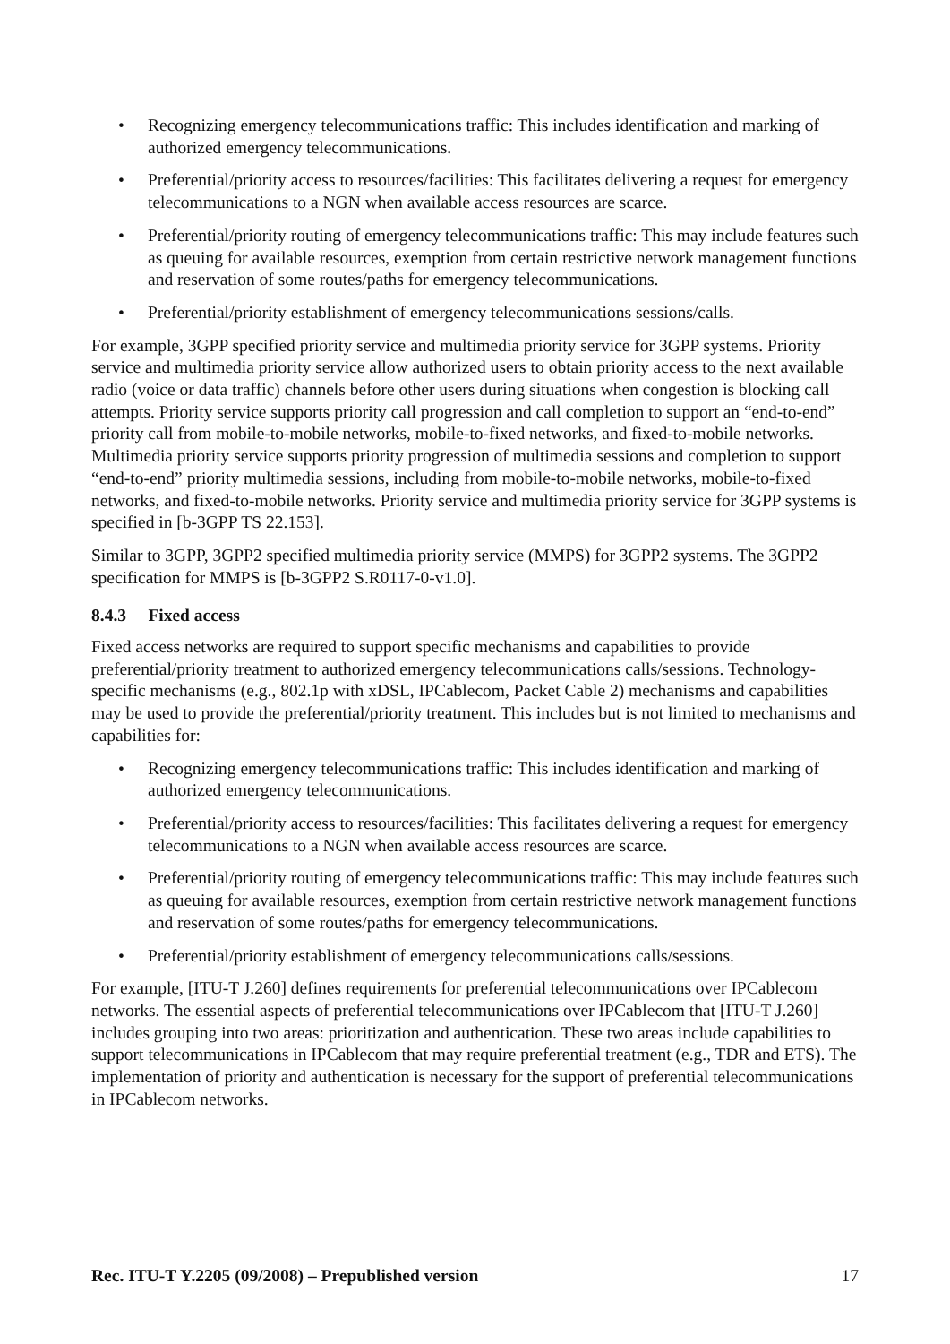• Recognizing emergency telecommunications traffic: This includes identification and marking of authorized emergency telecommunications.
• Preferential/priority access to resources/facilities: This facilitates delivering a request for emergency telecommunications to a NGN when available access resources are scarce.
• Preferential/priority routing of emergency telecommunications traffic: This may include features such as queuing for available resources, exemption from certain restrictive network management functions and reservation of some routes/paths for emergency telecommunications.
• Preferential/priority establishment of emergency telecommunications sessions/calls.
For example, 3GPP specified priority service and multimedia priority service for 3GPP systems. Priority service and multimedia priority service allow authorized users to obtain priority access to the next available radio (voice or data traffic) channels before other users during situations when congestion is blocking call attempts. Priority service supports priority call progression and call completion to support an “end-to-end” priority call from mobile-to-mobile networks, mobile-to-fixed networks, and fixed-to-mobile networks. Multimedia priority service supports priority progression of multimedia sessions and completion to support “end-to-end” priority multimedia sessions, including from mobile-to-mobile networks, mobile-to-fixed networks, and fixed-to-mobile networks. Priority service and multimedia priority service for 3GPP systems is specified in [b-3GPP TS 22.153].
Similar to 3GPP, 3GPP2 specified multimedia priority service (MMPS) for 3GPP2 systems. The 3GPP2 specification for MMPS is [b-3GPP2 S.R0117-0-v1.0].
8.4.3 Fixed access
Fixed access networks are required to support specific mechanisms and capabilities to provide preferential/priority treatment to authorized emergency telecommunications calls/sessions. Technology-specific mechanisms (e.g., 802.1p with xDSL, IPCablecom, Packet Cable 2) mechanisms and capabilities may be used to provide the preferential/priority treatment. This includes but is not limited to mechanisms and capabilities for:
• Recognizing emergency telecommunications traffic: This includes identification and marking of authorized emergency telecommunications.
• Preferential/priority access to resources/facilities: This facilitates delivering a request for emergency telecommunications to a NGN when available access resources are scarce.
• Preferential/priority routing of emergency telecommunications traffic: This may include features such as queuing for available resources, exemption from certain restrictive network management functions and reservation of some routes/paths for emergency telecommunications.
• Preferential/priority establishment of emergency telecommunications calls/sessions.
For example, [ITU-T J.260] defines requirements for preferential telecommunications over IPCablecom networks. The essential aspects of preferential telecommunications over IPCablecom that [ITU-T J.260] includes grouping into two areas: prioritization and authentication. These two areas include capabilities to support telecommunications in IPCablecom that may require preferential treatment (e.g., TDR and ETS). The implementation of priority and authentication is necessary for the support of preferential telecommunications in IPCablecom networks.
Rec. ITU-T Y.2205 (09/2008) – Prepublished version 17